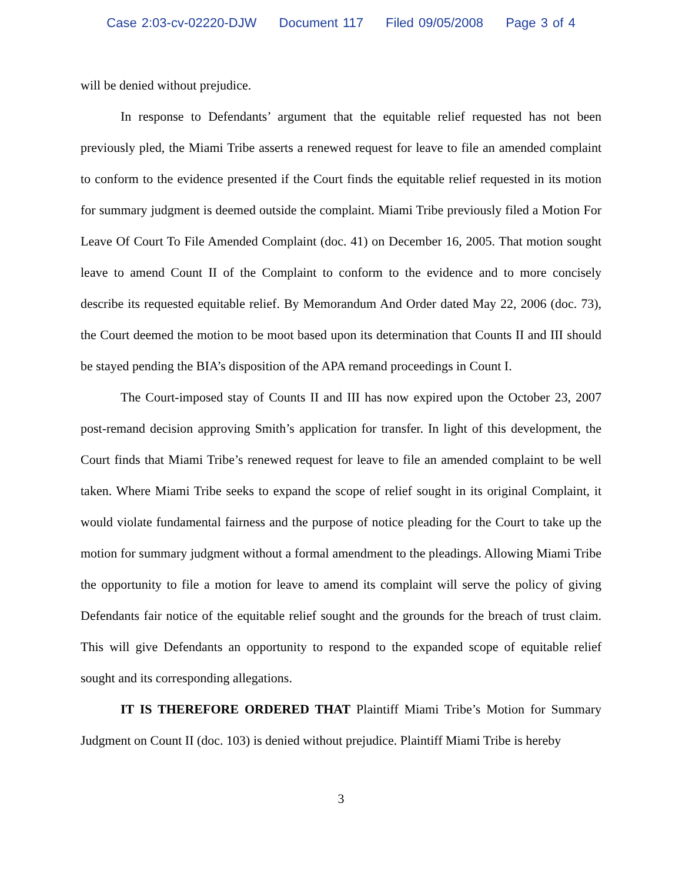Case 2:03-cv-02220-DJW Document 117 Filed 09/05/2008 Page 3 of 4
will be denied without prejudice.
In response to Defendants’ argument that the equitable relief requested has not been previously pled, the Miami Tribe asserts a renewed request for leave to file an amended complaint to conform to the evidence presented if the Court finds the equitable relief requested in its motion for summary judgment is deemed outside the complaint. Miami Tribe previously filed a Motion For Leave Of Court To File Amended Complaint (doc. 41) on December 16, 2005. That motion sought leave to amend Count II of the Complaint to conform to the evidence and to more concisely describe its requested equitable relief. By Memorandum And Order dated May 22, 2006 (doc. 73), the Court deemed the motion to be moot based upon its determination that Counts II and III should be stayed pending the BIA’s disposition of the APA remand proceedings in Count I.
The Court-imposed stay of Counts II and III has now expired upon the October 23, 2007 post-remand decision approving Smith’s application for transfer. In light of this development, the Court finds that Miami Tribe’s renewed request for leave to file an amended complaint to be well taken. Where Miami Tribe seeks to expand the scope of relief sought in its original Complaint, it would violate fundamental fairness and the purpose of notice pleading for the Court to take up the motion for summary judgment without a formal amendment to the pleadings. Allowing Miami Tribe the opportunity to file a motion for leave to amend its complaint will serve the policy of giving Defendants fair notice of the equitable relief sought and the grounds for the breach of trust claim. This will give Defendants an opportunity to respond to the expanded scope of equitable relief sought and its corresponding allegations.
IT IS THEREFORE ORDERED THAT Plaintiff Miami Tribe’s Motion for Summary Judgment on Count II (doc. 103) is denied without prejudice. Plaintiff Miami Tribe is hereby
3